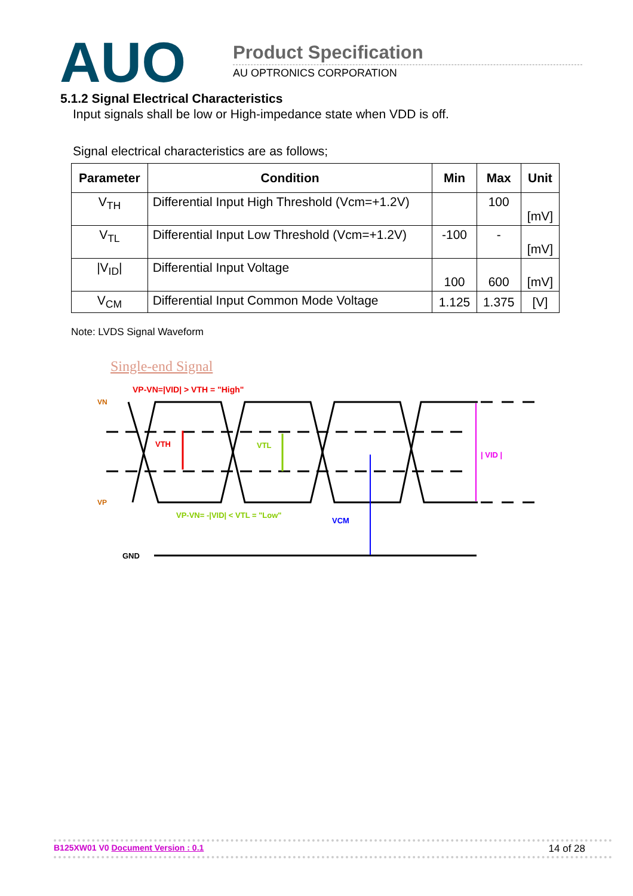AUO
Product Specification
AU OPTRONICS CORPORATION
5.1.2 Signal Electrical Characteristics
Input signals shall be low or High-impedance state when VDD is off.
Signal electrical characteristics are as follows;
| Parameter | Condition | Min | Max | Unit |
| --- | --- | --- | --- | --- |
| V<sub>TH</sub> | Differential Input High Threshold (Vcm=+1.2V) | | 100 | [mV] |
| V<sub>TL</sub> | Differential Input Low Threshold (Vcm=+1.2V) | -100 | - | [mV] |
| /V<sub>ID</sub>/ | Differential Input Voltage | 100 | 600 | [mV] |
| V<sub>CM</sub> | Differential Input Common Mode Voltage | 1.125 | 1.375 | [V] |
Note: LVDS Signal Waveform
Single-end Signal
VP-VN=|VID| > VTH = "High"
VN
VP
VTH
VTL
| VID |
VP-VN= -|VID| < VTL = "Low"
VCM
GND
B125XW01 V0 Document Version : 0.1 14 of 28